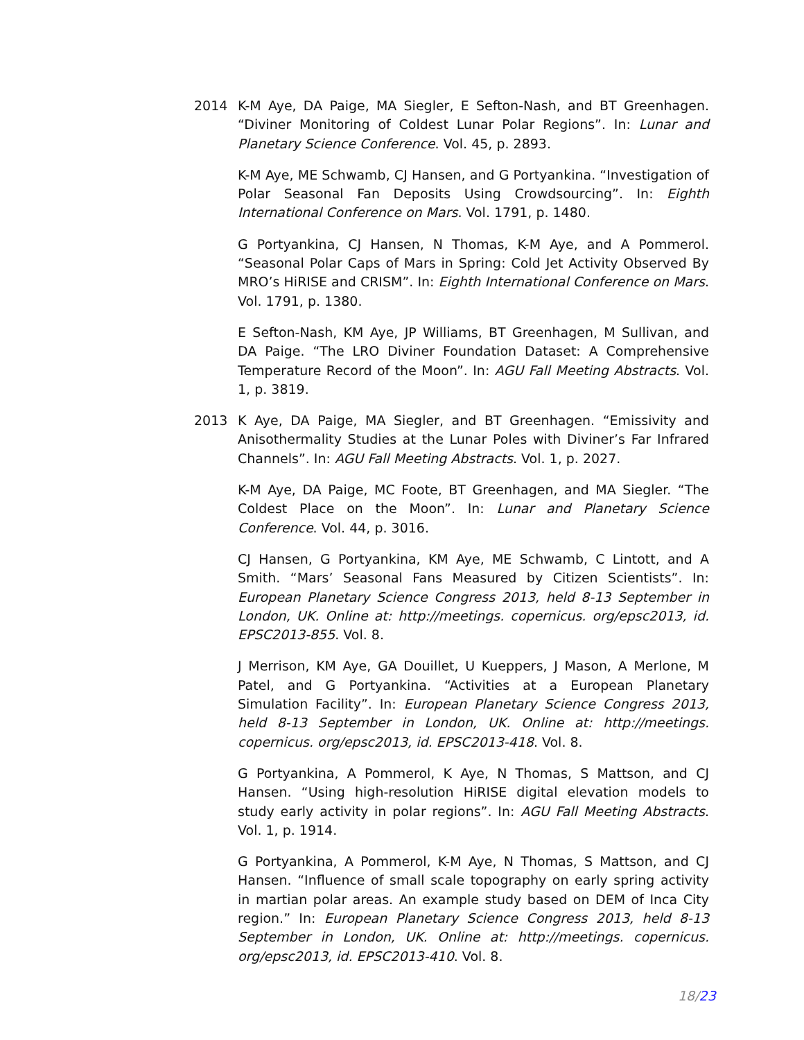2014 K-M Aye, DA Paige, MA Siegler, E Sefton-Nash, and BT Greenhagen. “Diviner Monitoring of Coldest Lunar Polar Regions”. In: Lunar and Planetary Science Conference. Vol. 45, p. 2893.
K-M Aye, ME Schwamb, CJ Hansen, and G Portyankina. “Investigation of Polar Seasonal Fan Deposits Using Crowdsourcing”. In: Eighth International Conference on Mars. Vol. 1791, p. 1480.
G Portyankina, CJ Hansen, N Thomas, K-M Aye, and A Pommerol. “Seasonal Polar Caps of Mars in Spring: Cold Jet Activity Observed By MRO’s HiRISE and CRISM”. In: Eighth International Conference on Mars. Vol. 1791, p. 1380.
E Sefton-Nash, KM Aye, JP Williams, BT Greenhagen, M Sullivan, and DA Paige. “The LRO Diviner Foundation Dataset: A Comprehensive Temperature Record of the Moon”. In: AGU Fall Meeting Abstracts. Vol. 1, p. 3819.
2013 K Aye, DA Paige, MA Siegler, and BT Greenhagen. “Emissivity and Anisothermality Studies at the Lunar Poles with Diviner’s Far Infrared Channels”. In: AGU Fall Meeting Abstracts. Vol. 1, p. 2027.
K-M Aye, DA Paige, MC Foote, BT Greenhagen, and MA Siegler. “The Coldest Place on the Moon”. In: Lunar and Planetary Science Conference. Vol. 44, p. 3016.
CJ Hansen, G Portyankina, KM Aye, ME Schwamb, C Lintott, and A Smith. “Mars’ Seasonal Fans Measured by Citizen Scientists”. In: European Planetary Science Congress 2013, held 8-13 September in London, UK. Online at: http://meetings. copernicus. org/epsc2013, id. EPSC2013-855. Vol. 8.
J Merrison, KM Aye, GA Douillet, U Kueppers, J Mason, A Merlone, M Patel, and G Portyankina. “Activities at a European Planetary Simulation Facility”. In: European Planetary Science Congress 2013, held 8-13 September in London, UK. Online at: http://meetings. copernicus. org/epsc2013, id. EPSC2013-418. Vol. 8.
G Portyankina, A Pommerol, K Aye, N Thomas, S Mattson, and CJ Hansen. “Using high-resolution HiRISE digital elevation models to study early activity in polar regions”. In: AGU Fall Meeting Abstracts. Vol. 1, p. 1914.
G Portyankina, A Pommerol, K-M Aye, N Thomas, S Mattson, and CJ Hansen. “Influence of small scale topography on early spring activity in martian polar areas. An example study based on DEM of Inca City region.” In: European Planetary Science Congress 2013, held 8-13 September in London, UK. Online at: http://meetings. copernicus. org/epsc2013, id. EPSC2013-410. Vol. 8.
18/23